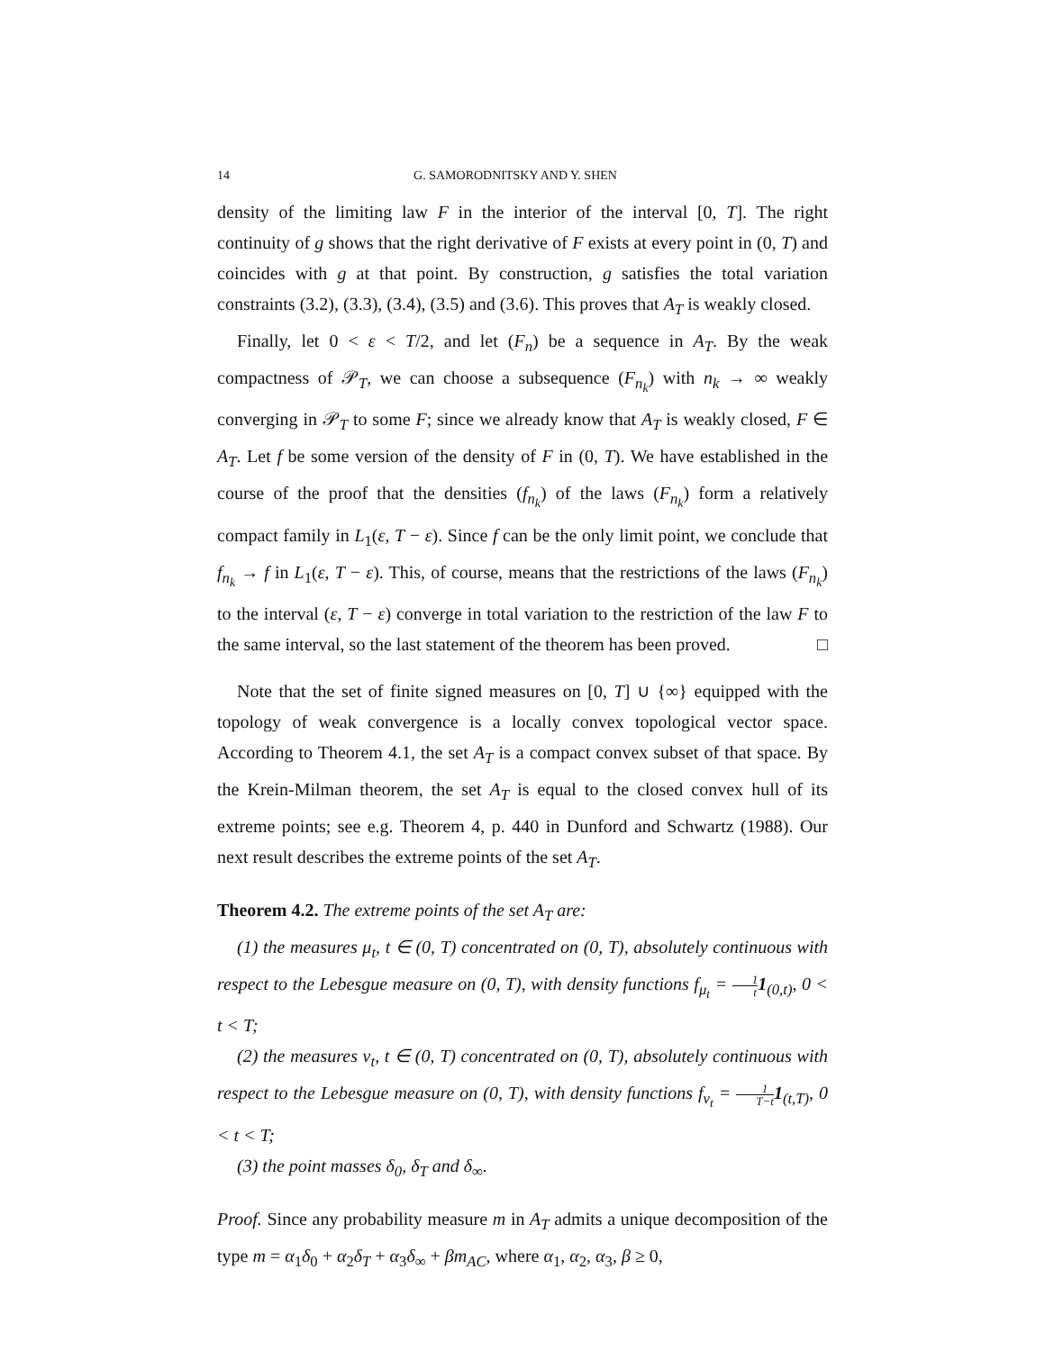14 G. SAMORODNITSKY AND Y. SHEN
density of the limiting law F in the interior of the interval [0, T]. The right continuity of g shows that the right derivative of F exists at every point in (0, T) and coincides with g at that point. By construction, g satisfies the total variation constraints (3.2), (3.3), (3.4), (3.5) and (3.6). This proves that A<sub>T</sub> is weakly closed.
Finally, let 0 < ε < T/2, and let (F<sub>n</sub>) be a sequence in A<sub>T</sub>. By the weak compactness of 𝒫<sub>T</sub>, we can choose a subsequence (F<sub>n<sub>k</sub></sub>) with n<sub>k</sub> → ∞ weakly converging in 𝒫<sub>T</sub> to some F; since we already know that A<sub>T</sub> is weakly closed, F ∈ A<sub>T</sub>. Let f be some version of the density of F in (0, T). We have established in the course of the proof that the densities (f<sub>n<sub>k</sub></sub>) of the laws (F<sub>n<sub>k</sub></sub>) form a relatively compact family in L<sub>1</sub>(ε, T − ε). Since f can be the only limit point, we conclude that f<sub>n<sub>k</sub></sub> → f in L<sub>1</sub>(ε, T − ε). This, of course, means that the restrictions of the laws (F<sub>n<sub>k</sub></sub>) to the interval (ε, T − ε) converge in total variation to the restriction of the law F to the same interval, so the last statement of the theorem has been proved. □
Note that the set of finite signed measures on [0, T] ∪ {∞} equipped with the topology of weak convergence is a locally convex topological vector space. According to Theorem 4.1, the set A<sub>T</sub> is a compact convex subset of that space. By the Krein-Milman theorem, the set A<sub>T</sub> is equal to the closed convex hull of its extreme points; see e.g. Theorem 4, p. 440 in Dunford and Schwartz (1988). Our next result describes the extreme points of the set A<sub>T</sub>.
Theorem 4.2. The extreme points of the set A<sub>T</sub> are:
(1) the measures μ<sub>t</sub>, t ∈ (0, T) concentrated on (0, T), absolutely continuous with respect to the Lebesgue measure on (0, T), with density functions f<sub>μ<sub>t</sub></sub> = 1 t 1<sub>(0,t)</sub>, 0 < t < T;
(2) the measures ν<sub>t</sub>, t ∈ (0, T) concentrated on (0, T), absolutely continuous with respect to the Lebesgue measure on (0, T), with density functions f<sub>ν<sub>t</sub></sub> = 1 T−t 1<sub>(t,T)</sub>, 0 < t < T;
(3) the point masses δ<sub>0</sub>, δ<sub>T</sub> and δ<sub>∞</sub>.
Proof. Since any probability measure m in A<sub>T</sub> admits a unique decomposition of the type m = α<sub>1</sub>δ<sub>0</sub> + α<sub>2</sub>δ<sub>T</sub> + α<sub>3</sub>δ<sub>∞</sub> + βm<sub>AC</sub>, where α<sub>1</sub>, α<sub>2</sub>, α<sub>3</sub>, β ≥ 0,